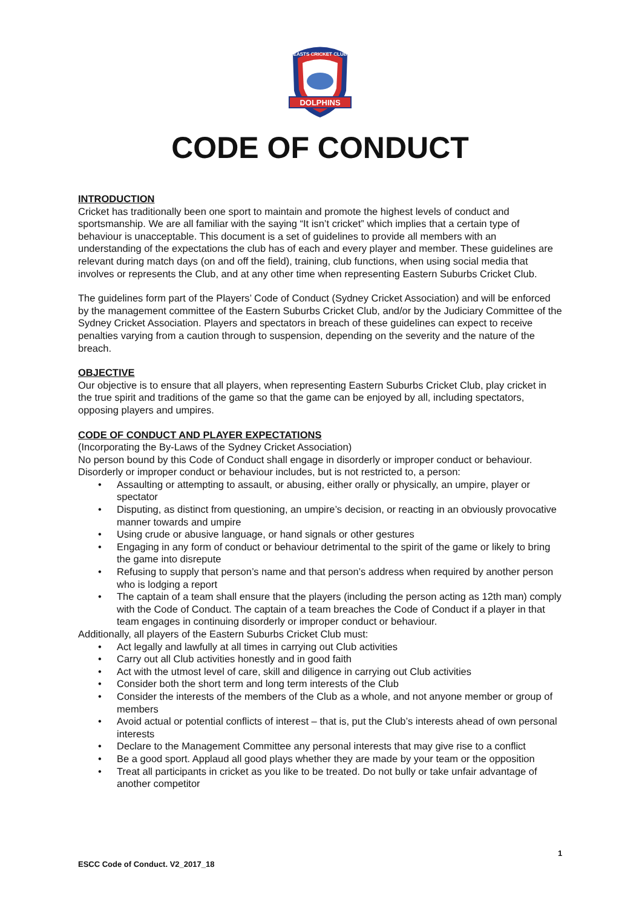DOLPHINS
EASTS CRICKET CLUB
CODE OF CONDUCT
INTRODUCTION
Cricket has traditionally been one sport to maintain and promote the highest levels of conduct and sportsmanship. We are all familiar with the saying “It isn’t cricket” which implies that a certain type of behaviour is unacceptable. This document is a set of guidelines to provide all members with an understanding of the expectations the club has of each and every player and member. These guidelines are relevant during match days (on and off the field), training, club functions, when using social media that involves or represents the Club, and at any other time when representing Eastern Suburbs Cricket Club.
The guidelines form part of the Players’ Code of Conduct (Sydney Cricket Association) and will be enforced by the management committee of the Eastern Suburbs Cricket Club, and/or by the Judiciary Committee of the Sydney Cricket Association. Players and spectators in breach of these guidelines can expect to receive penalties varying from a caution through to suspension, depending on the severity and the nature of the breach.
OBJECTIVE
Our objective is to ensure that all players, when representing Eastern Suburbs Cricket Club, play cricket in the true spirit and traditions of the game so that the game can be enjoyed by all, including spectators, opposing players and umpires.
CODE OF CONDUCT AND PLAYER EXPECTATIONS
(Incorporating the By-Laws of the Sydney Cricket Association)
No person bound by this Code of Conduct shall engage in disorderly or improper conduct or behaviour. Disorderly or improper conduct or behaviour includes, but is not restricted to, a person:
• Assaulting or attempting to assault, or abusing, either orally or physically, an umpire, player or spectator
• Disputing, as distinct from questioning, an umpire’s decision, or reacting in an obviously provocative manner towards and umpire
• Using crude or abusive language, or hand signals or other gestures
• Engaging in any form of conduct or behaviour detrimental to the spirit of the game or likely to bring the game into disrepute
• Refusing to supply that person’s name and that person’s address when required by another person who is lodging a report
• The captain of a team shall ensure that the players (including the person acting as 12th man) comply with the Code of Conduct. The captain of a team breaches the Code of Conduct if a player in that team engages in continuing disorderly or improper conduct or behaviour.
Additionally, all players of the Eastern Suburbs Cricket Club must:
• Act legally and lawfully at all times in carrying out Club activities
• Carry out all Club activities honestly and in good faith
• Act with the utmost level of care, skill and diligence in carrying out Club activities
• Consider both the short term and long term interests of the Club
• Consider the interests of the members of the Club as a whole, and not anyone member or group of members
• Avoid actual or potential conflicts of interest – that is, put the Club’s interests ahead of own personal interests
• Declare to the Management Committee any personal interests that may give rise to a conflict
• Be a good sport. Applaud all good plays whether they are made by your team or the opposition
• Treat all participants in cricket as you like to be treated. Do not bully or take unfair advantage of another competitor
1
ESCC Code of Conduct. V2_2017_18